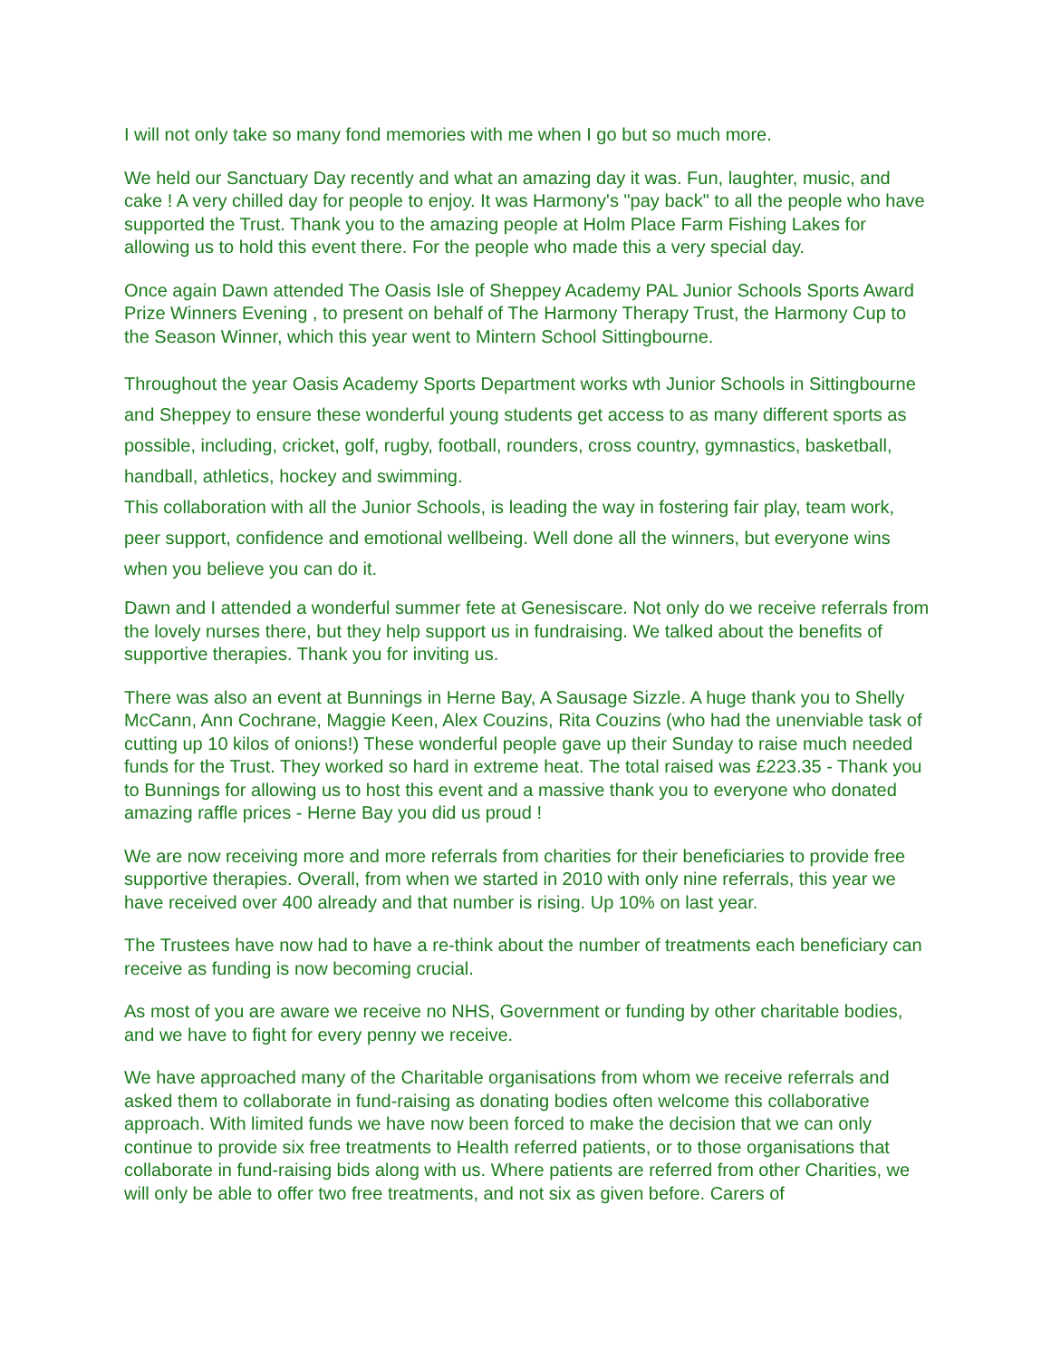I will not only take so many fond memories with me when I go but so much more.
We held our Sanctuary Day recently and what an amazing day it was. Fun, laughter, music, and cake ! A very chilled day for people to enjoy. It was Harmony's "pay back" to all the people who have supported the Trust. Thank you to the amazing people at Holm Place Farm Fishing Lakes for allowing us to hold this event there. For the people who made this a very special day.
Once again Dawn attended The Oasis Isle of Sheppey Academy PAL Junior Schools Sports Award Prize Winners Evening , to present on behalf of The Harmony Therapy Trust, the Harmony Cup to the Season Winner, which this year went to Mintern School Sittingbourne.
Throughout the year Oasis Academy Sports Department works wth Junior Schools in Sittingbourne and Sheppey to ensure these wonderful young students get access to as many different sports as possible, including, cricket, golf, rugby, football, rounders, cross country, gymnastics, basketball, handball, athletics, hockey and swimming.
This collaboration with all the Junior Schools, is leading the way in fostering fair play, team work, peer support, confidence and emotional wellbeing. Well done all the winners, but everyone wins when you believe you can do it.
Dawn and I attended a wonderful summer fete at Genesiscare. Not only do we receive referrals from the lovely nurses there, but they help support us in fundraising. We talked about the benefits of supportive therapies. Thank you for inviting us.
There was also an event at Bunnings in Herne Bay, A Sausage Sizzle. A huge thank you to Shelly McCann, Ann Cochrane, Maggie Keen, Alex Couzins, Rita Couzins (who had the unenviable task of cutting up 10 kilos of onions!) These wonderful people gave up their Sunday to raise much needed funds for the Trust. They worked so hard in extreme heat. The total raised was £223.35 - Thank you to Bunnings for allowing us to host this event and a massive thank you to everyone who donated amazing raffle prices - Herne Bay you did us proud !
We are now receiving more and more referrals from charities for their beneficiaries to provide free supportive therapies. Overall, from when we started in 2010 with only nine referrals, this year we have received over 400 already and that number is rising. Up 10% on last year.
The Trustees have now had to have a re-think about the number of treatments each beneficiary can receive as funding is now becoming crucial.
As most of you are aware we receive no NHS, Government or funding by other charitable bodies, and we have to fight for every penny we receive.
We have approached many of the Charitable organisations from whom we receive referrals and asked them to collaborate in fund-raising as donating bodies often welcome this collaborative approach. With limited funds we have now been forced to make the decision that we can only continue to provide six free treatments to Health referred patients, or to those organisations that collaborate in fund-raising bids along with us. Where patients are referred from other Charities, we will only be able to offer two free treatments, and not six as given before. Carers of